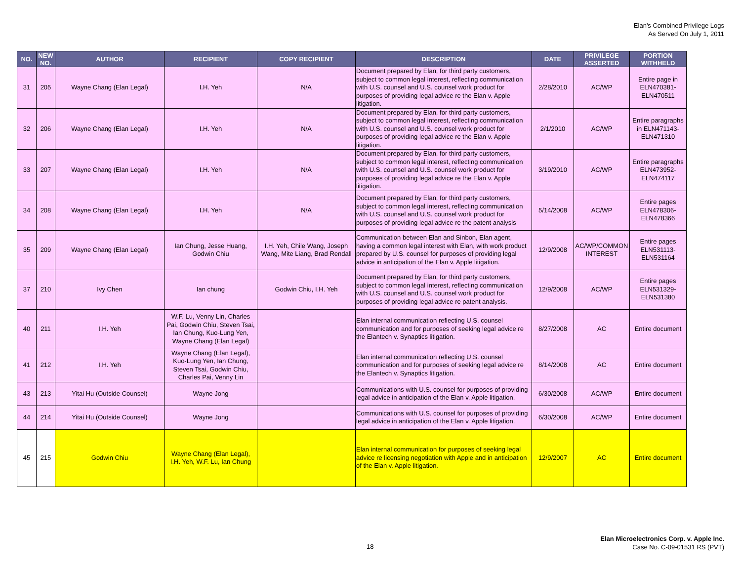Elan's Combined Privilege Logs
As Served On July 1, 2011
| NO. | NEW NO. | AUTHOR | RECIPIENT | COPY RECIPIENT | DESCRIPTION | DATE | PRIVILEGE ASSERTED | PORTION WITHHELD |
| --- | --- | --- | --- | --- | --- | --- | --- | --- |
| 31 | 205 | Wayne Chang (Elan Legal) | I.H. Yeh | N/A | Document prepared by Elan, for third party customers, subject to common legal interest, reflecting communication with U.S. counsel and U.S. counsel work product for purposes of providing legal advice re the Elan v. Apple litigation. | 2/28/2010 | AC/WP | Entire page in ELN470381-ELN470511 |
| 32 | 206 | Wayne Chang (Elan Legal) | I.H. Yeh | N/A | Document prepared by Elan, for third party customers, subject to common legal interest, reflecting communication with U.S. counsel and U.S. counsel work product for purposes of providing legal advice re the Elan v. Apple litigation. | 2/1/2010 | AC/WP | Entire paragraphs in ELN471143-ELN471310 |
| 33 | 207 | Wayne Chang (Elan Legal) | I.H. Yeh | N/A | Document prepared by Elan, for third party customers, subject to common legal interest, reflecting communication with U.S. counsel and U.S. counsel work product for purposes of providing legal advice re the Elan v. Apple litigation. | 3/19/2010 | AC/WP | Entire paragraphs ELN473952-ELN474117 |
| 34 | 208 | Wayne Chang (Elan Legal) | I.H. Yeh | N/A | Document prepared by Elan, for third party customers, subject to common legal interest, reflecting communication with U.S. counsel and U.S. counsel work product for purposes of providing legal advice re the patent analysis | 5/14/2008 | AC/WP | Entire pages ELN478306-ELN478366 |
| 35 | 209 | Wayne Chang (Elan Legal) | Ian Chung, Jesse Huang, Godwin Chiu | I.H. Yeh, Chile Wang, Joseph Wang, Mite Liang, Brad Rendall | Communication between Elan and Sinbon, Elan agent, having a common legal interest with Elan, with work product prepared by U.S. counsel for purposes of providing legal advice in anticipation of the Elan v. Apple litigation. | 12/9/2008 | AC/WP/COMMON INTEREST | Entire pages ELN531113-ELN531164 |
| 37 | 210 | Ivy Chen | Ian chung | Godwin Chiu, I.H. Yeh | Document prepared by Elan, for third party customers, subject to common legal interest, reflecting communication with U.S. counsel and U.S. counsel work product for purposes of providing legal advice re patent analysis. | 12/9/2008 | AC/WP | Entire pages ELN531329-ELN531380 |
| 40 | 211 | I.H. Yeh | W.F. Lu, Venny Lin, Charles Pai, Godwin Chiu, Steven Tsai, Ian Chung, Kuo-Lung Yen, Wayne Chang (Elan Legal) | | Elan internal communication reflecting U.S. counsel communication and for purposes of seeking legal advice re the Elantech v. Synaptics litigation. | 8/27/2008 | AC | Entire document |
| 41 | 212 | I.H. Yeh | Wayne Chang (Elan Legal), Kuo-Lung Yen, Ian Chung, Steven Tsai, Godwin Chiu, Charles Pai, Venny Lin | | Elan internal communication reflecting U.S. counsel communication and for purposes of seeking legal advice re the Elantech v. Synaptics litigation. | 8/14/2008 | AC | Entire document |
| 43 | 213 | Yitai Hu (Outside Counsel) | Wayne Jong | | Communications with U.S. counsel for purposes of providing legal advice in anticipation of the Elan v. Apple litigation. | 6/30/2008 | AC/WP | Entire document |
| 44 | 214 | Yitai Hu (Outside Counsel) | Wayne Jong | | Communications with U.S. counsel for purposes of providing legal advice in anticipation of the Elan v. Apple litigation. | 6/30/2008 | AC/WP | Entire document |
| 45 | 215 | Godwin Chiu | Wayne Chang (Elan Legal), I.H. Yeh, W.F. Lu, Ian Chung | | Elan internal communication for purposes of seeking legal advice re licensing negotiation with Apple and in anticipation of the Elan v. Apple litigation. | 12/9/2007 | AC | Entire document |
18
Elan Microelectronics Corp. v. Apple Inc.
Case No. C-09-01531 RS (PVT)